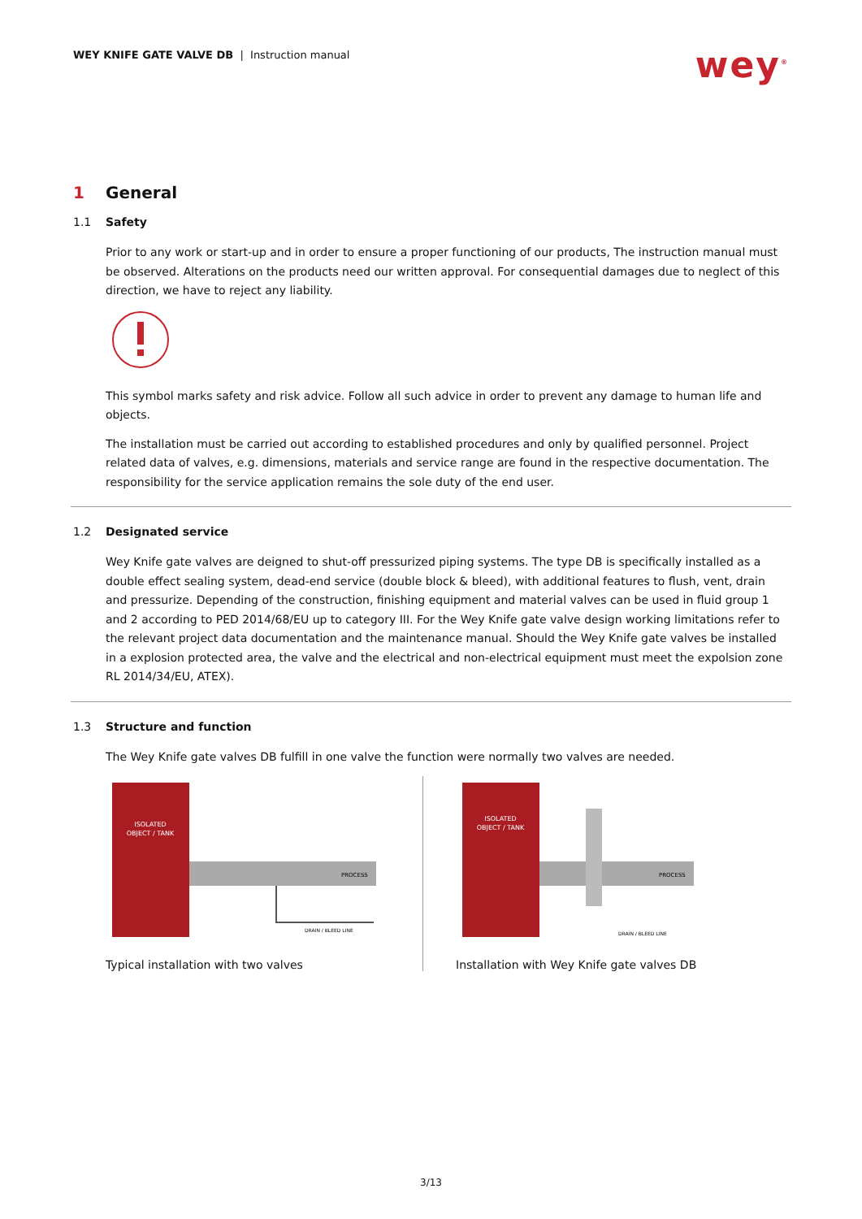WEY KNIFE GATE VALVE DB | Instruction manual
wey<sup>®</sup>
1 General
1.1 Safety
Prior to any work or start-up and in order to ensure a proper functioning of our products, The instruction manual must be observed. Alterations on the products need our written approval. For consequential damages due to neglect of this direction, we have to reject any liability.
This symbol marks safety and risk advice. Follow all such advice in order to prevent any damage to human life and objects.
The installation must be carried out according to established procedures and only by qualified personnel. Project related data of valves, e.g. dimensions, materials and service range are found in the respective documentation. The responsibility for the service application remains the sole duty of the end user.
1.2 Designated service
Wey Knife gate valves are deigned to shut-off pressurized piping systems. The type DB is specifically installed as a double effect sealing system, dead-end service (double block & bleed), with additional features to flush, vent, drain and pressurize. Depending of the construction, finishing equipment and material valves can be used in fluid group 1 and 2 according to PED 2014/68/EU up to category III. For the Wey Knife gate valve design working limitations refer to the relevant project data documentation and the maintenance manual. Should the Wey Knife gate valves be installed in a explosion protected area, the valve and the electrical and non-electrical equipment must meet the expolsion zone RL 2014/34/EU, ATEX).
1.3 Structure and function
The Wey Knife gate valves DB fulfill in one valve the function were normally two valves are needed.
ISOLATED
OBJECT / TANK
PROCESS
DRAIN / BLEED LINE
Typical installation with two valves
ISOLATED
OBJECT / TANK
PROCESS
DRAIN / BLEED LINE
Installation with Wey Knife gate valves DB
3/13